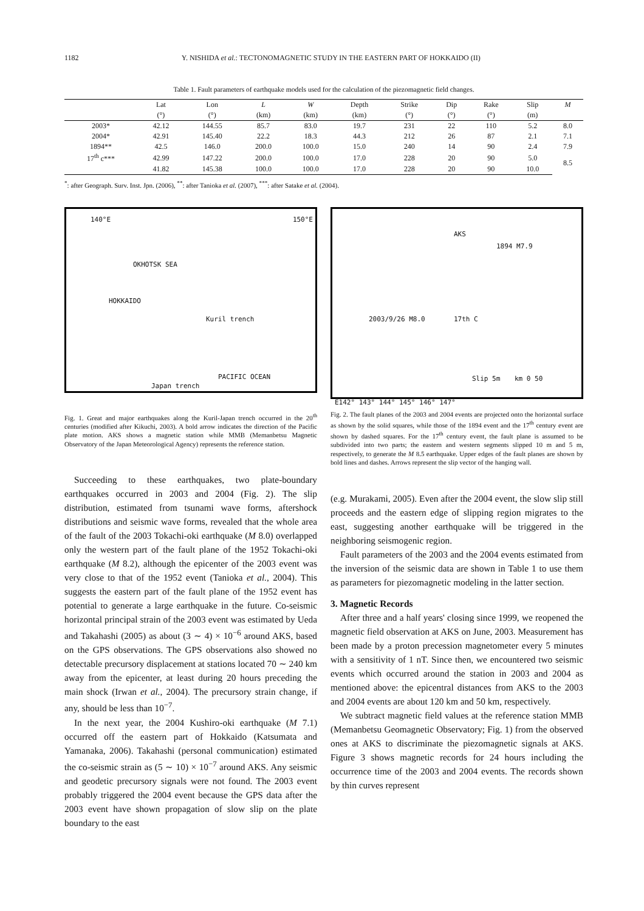1182 Y. NISHIDA et al.: TECTONOMAGNETIC STUDY IN THE EASTERN PART OF HOKKAIDO (II)
Table 1. Fault parameters of earthquake models used for the calculation of the piezomagnetic field changes.
| | Lat | Lon | L | W | Depth | Strike | Dip | Rake | Slip | M |
| --- | --- | --- | --- | --- | --- | --- | --- | --- | --- | --- |
| | (°) | (°) | (km) | (km) | (km) | (°) | (°) | (°) | (m) | |
| 2003* | 42.12 | 144.55 | 85.7 | 83.0 | 19.7 | 231 | 22 | 110 | 5.2 | 8.0 |
| 2004* | 42.91 | 145.40 | 22.2 | 18.3 | 44.3 | 212 | 26 | 87 | 2.1 | 7.1 |
| 1894** | 42.5 | 146.0 | 200.0 | 100.0 | 15.0 | 240 | 14 | 90 | 2.4 | 7.9 |
| 17<sup>th</sup> c*** | 42.99 | 147.22 | 200.0 | 100.0 | 17.0 | 228 | 20 | 90 | 5.0 | 8.5 |
| | 41.82 | 145.38 | 100.0 | 100.0 | 17.0 | 228 | 20 | 90 | 10.0 | |
<sup>*</sup>: after Geograph. Surv. Inst. Jpn. (2006), <sup>**</sup>: after Tanioka et al. (2007), <sup>***</sup>: after Satake et al. (2004).
140°E 150°E
OKHOTSK SEA
HOKKAIDO
Kuril trench
PACIFIC OCEAN
Japan trench
Fig. 1. Great and major earthquakes along the Kuril-Japan trench occurred in the 20<sup>th</sup> centuries (modified after Kikuchi, 2003). A bold arrow indicates the direction of the Pacific plate motion. AKS shows a magnetic station while MMB (Memanbetsu Magnetic Observatory of the Japan Meteorological Agency) represents the reference station.
Succeeding to these earthquakes, two plate-boundary earthquakes occurred in 2003 and 2004 (Fig. 2). The slip distribution, estimated from tsunami wave forms, aftershock distributions and seismic wave forms, revealed that the whole area of the fault of the 2003 Tokachi-oki earthquake (M 8.0) overlapped only the western part of the fault plane of the 1952 Tokachi-oki earthquake (M 8.2), although the epicenter of the 2003 event was very close to that of the 1952 event (Tanioka et al., 2004). This suggests the eastern part of the fault plane of the 1952 event has potential to generate a large earthquake in the future. Co-seismic horizontal principal strain of the 2003 event was estimated by Ueda and Takahashi (2005) as about (3 ∼ 4) × 10<sup>−6</sup> around AKS, based on the GPS observations. The GPS observations also showed no detectable precursory displacement at stations located 70 ∼ 240 km away from the epicenter, at least during 20 hours preceding the main shock (Irwan et al., 2004). The precursory strain change, if any, should be less than 10<sup>−7</sup>.
In the next year, the 2004 Kushiro-oki earthquake (M 7.1) occurred off the eastern part of Hokkaido (Katsumata and Yamanaka, 2006). Takahashi (personal communication) estimated the co-seismic strain as (5 ∼ 10) × 10<sup>−7</sup> around AKS. Any seismic and geodetic precursory signals were not found. The 2003 event probably triggered the 2004 event because the GPS data after the 2003 event have shown propagation of slow slip on the plate boundary to the east
AKS
1894 M7.9
2003/9/26 M8.0 17th C
Slip 5m km 0 50
E142° 143° 144° 145° 146° 147°
Fig. 2. The fault planes of the 2003 and 2004 events are projected onto the horizontal surface as shown by the solid squares, while those of the 1894 event and the 17<sup>th</sup> century event are shown by dashed squares. For the 17<sup>th</sup> century event, the fault plane is assumed to be subdivided into two parts; the eastern and western segments slipped 10 m and 5 m, respectively, to generate the M 8.5 earthquake. Upper edges of the fault planes are shown by bold lines and dashes. Arrows represent the slip vector of the hanging wall.
(e.g. Murakami, 2005). Even after the 2004 event, the slow slip still proceeds and the eastern edge of slipping region migrates to the east, suggesting another earthquake will be triggered in the neighboring seismogenic region.
Fault parameters of the 2003 and the 2004 events estimated from the inversion of the seismic data are shown in Table 1 to use them as parameters for piezomagnetic modeling in the latter section.
3. Magnetic Records
After three and a half years' closing since 1999, we reopened the magnetic field observation at AKS on June, 2003. Measurement has been made by a proton precession magnetometer every 5 minutes with a sensitivity of 1 nT. Since then, we encountered two seismic events which occurred around the station in 2003 and 2004 as mentioned above: the epicentral distances from AKS to the 2003 and 2004 events are about 120 km and 50 km, respectively.
We subtract magnetic field values at the reference station MMB (Memanbetsu Geomagnetic Observatory; Fig. 1) from the observed ones at AKS to discriminate the piezomagnetic signals at AKS. Figure 3 shows magnetic records for 24 hours including the occurrence time of the 2003 and 2004 events. The records shown by thin curves represent